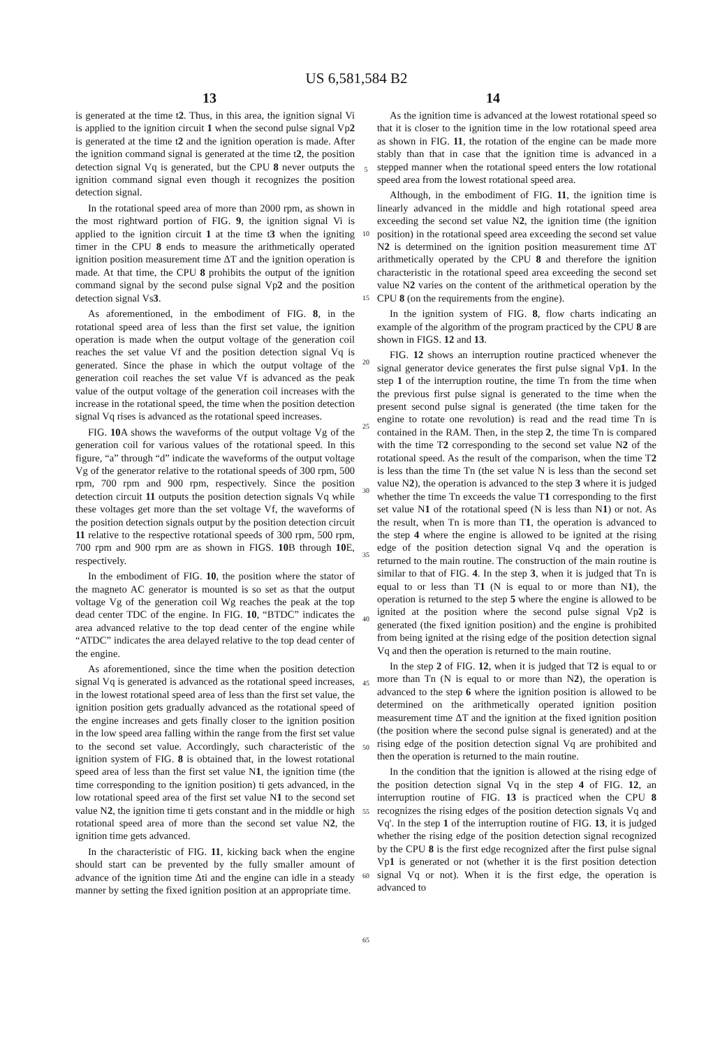US 6,581,584 B2
13 14
is generated at the time t2. Thus, in this area, the ignition signal Vi is applied to the ignition circuit 1 when the second pulse signal Vp2 is generated at the time t2 and the ignition operation is made. After the ignition command signal is generated at the time t2, the position detection signal Vq is generated, but the CPU 8 never outputs the ignition command signal even though it recognizes the position detection signal.
In the rotational speed area of more than 2000 rpm, as shown in the most rightward portion of FIG. 9, the ignition signal Vi is applied to the ignition circuit 1 at the time t3 when the igniting timer in the CPU 8 ends to measure the arithmetically operated ignition position measurement time ΔT and the ignition operation is made. At that time, the CPU 8 prohibits the output of the ignition command signal by the second pulse signal Vp2 and the position detection signal Vs3.
As aforementioned, in the embodiment of FIG. 8, in the rotational speed area of less than the first set value, the ignition operation is made when the output voltage of the generation coil reaches the set value Vf and the position detection signal Vq is generated. Since the phase in which the output voltage of the generation coil reaches the set value Vf is advanced as the peak value of the output voltage of the generation coil increases with the increase in the rotational speed, the time when the position detection signal Vq rises is advanced as the rotational speed increases.
FIG. 10 A shows the waveforms of the output voltage Vg of the generation coil for various values of the rotational speed. In this figure, “a” through “d” indicate the waveforms of the output voltage Vg of the generator relative to the rotational speeds of 300 rpm, 500 rpm, 700 rpm and 900 rpm, respectively. Since the position detection circuit 11 outputs the position detection signals Vq while these voltages get more than the set voltage Vf, the waveforms of the position detection signals output by the position detection circuit 11 relative to the respective rotational speeds of 300 rpm, 500 rpm, 700 rpm and 900 rpm are as shown in FIGS. 10 B through 10 E, respectively.
In the embodiment of FIG. 10, the position where the stator of the magneto AC generator is mounted is so set as that the output voltage Vg of the generation coil Wg reaches the peak at the top dead center TDC of the engine. In FIG. 10, “BTDC” indicates the area advanced relative to the top dead center of the engine while “ATDC” indicates the area delayed relative to the top dead center of the engine.
As aforementioned, since the time when the position detection signal Vq is generated is advanced as the rotational speed increases, in the lowest rotational speed area of less than the first set value, the ignition position gets gradually advanced as the rotational speed of the engine increases and gets finally closer to the ignition position in the low speed area falling within the range from the first set value to the second set value. Accordingly, such characteristic of the ignition system of FIG. 8 is obtained that, in the lowest rotational speed area of less than the first set value N1, the ignition time (the time corresponding to the ignition position) ti gets advanced, in the low rotational speed area of the first set value N1 to the second set value N2, the ignition time ti gets constant and in the middle or high rotational speed area of more than the second set value N2, the ignition time gets advanced.
In the characteristic of FIG. 11, kicking back when the engine should start can be prevented by the fully smaller amount of advance of the ignition time Δti and the engine can idle in a steady manner by setting the fixed ignition position at an appropriate time.
5
10
15
20
25
30
35
40
45
50
55
60
65
As the ignition time is advanced at the lowest rotational speed so that it is closer to the ignition time in the low rotational speed area as shown in FIG. 11, the rotation of the engine can be made more stably than that in case that the ignition time is advanced in a stepped manner when the rotational speed enters the low rotational speed area from the lowest rotational speed area.
Although, in the embodiment of FIG. 11, the ignition time is linearly advanced in the middle and high rotational speed area exceeding the second set value N2, the ignition time (the ignition position) in the rotational speed area exceeding the second set value N2 is determined on the ignition position measurement time ΔT arithmetically operated by the CPU 8 and therefore the ignition characteristic in the rotational speed area exceeding the second set value N2 varies on the content of the arithmetical operation by the CPU 8 (on the requirements from the engine).
In the ignition system of FIG. 8, flow charts indicating an example of the algorithm of the program practiced by the CPU 8 are shown in FIGS. 12 and 13.
FIG. 12 shows an interruption routine practiced whenever the signal generator device generates the first pulse signal Vp1. In the step 1 of the interruption routine, the time Tn from the time when the previous first pulse signal is generated to the time when the present second pulse signal is generated (the time taken for the engine to rotate one revolution) is read and the read time Tn is contained in the RAM. Then, in the step 2, the time Tn is compared with the time T2 corresponding to the second set value N2 of the rotational speed. As the result of the comparison, when the time T2 is less than the time Tn (the set value N is less than the second set value N2), the operation is advanced to the step 3 where it is judged whether the time Tn exceeds the value T1 corresponding to the first set value N1 of the rotational speed (N is less than N1) or not. As the result, when Tn is more than T1, the operation is advanced to the step 4 where the engine is allowed to be ignited at the rising edge of the position detection signal Vq and the operation is returned to the main routine. The construction of the main routine is similar to that of FIG. 4. In the step 3, when it is judged that Tn is equal to or less than T1 (N is equal to or more than N1), the operation is returned to the step 5 where the engine is allowed to be ignited at the position where the second pulse signal Vp2 is generated (the fixed ignition position) and the engine is prohibited from being ignited at the rising edge of the position detection signal Vq and then the operation is returned to the main routine.
In the step 2 of FIG. 12, when it is judged that T2 is equal to or more than Tn (N is equal to or more than N2), the operation is advanced to the step 6 where the ignition position is allowed to be determined on the arithmetically operated ignition position measurement time ΔT and the ignition at the fixed ignition position (the position where the second pulse signal is generated) and at the rising edge of the position detection signal Vq are prohibited and then the operation is returned to the main routine.
In the condition that the ignition is allowed at the rising edge of the position detection signal Vq in the step 4 of FIG. 12, an interruption routine of FIG. 13 is practiced when the CPU 8 recognizes the rising edges of the position detection signals Vq and Vq'. In the step 1 of the interruption routine of FIG. 13, it is judged whether the rising edge of the position detection signal recognized by the CPU 8 is the first edge recognized after the first pulse signal Vp1 is generated or not (whether it is the first position detection signal Vq or not). When it is the first edge, the operation is advanced to